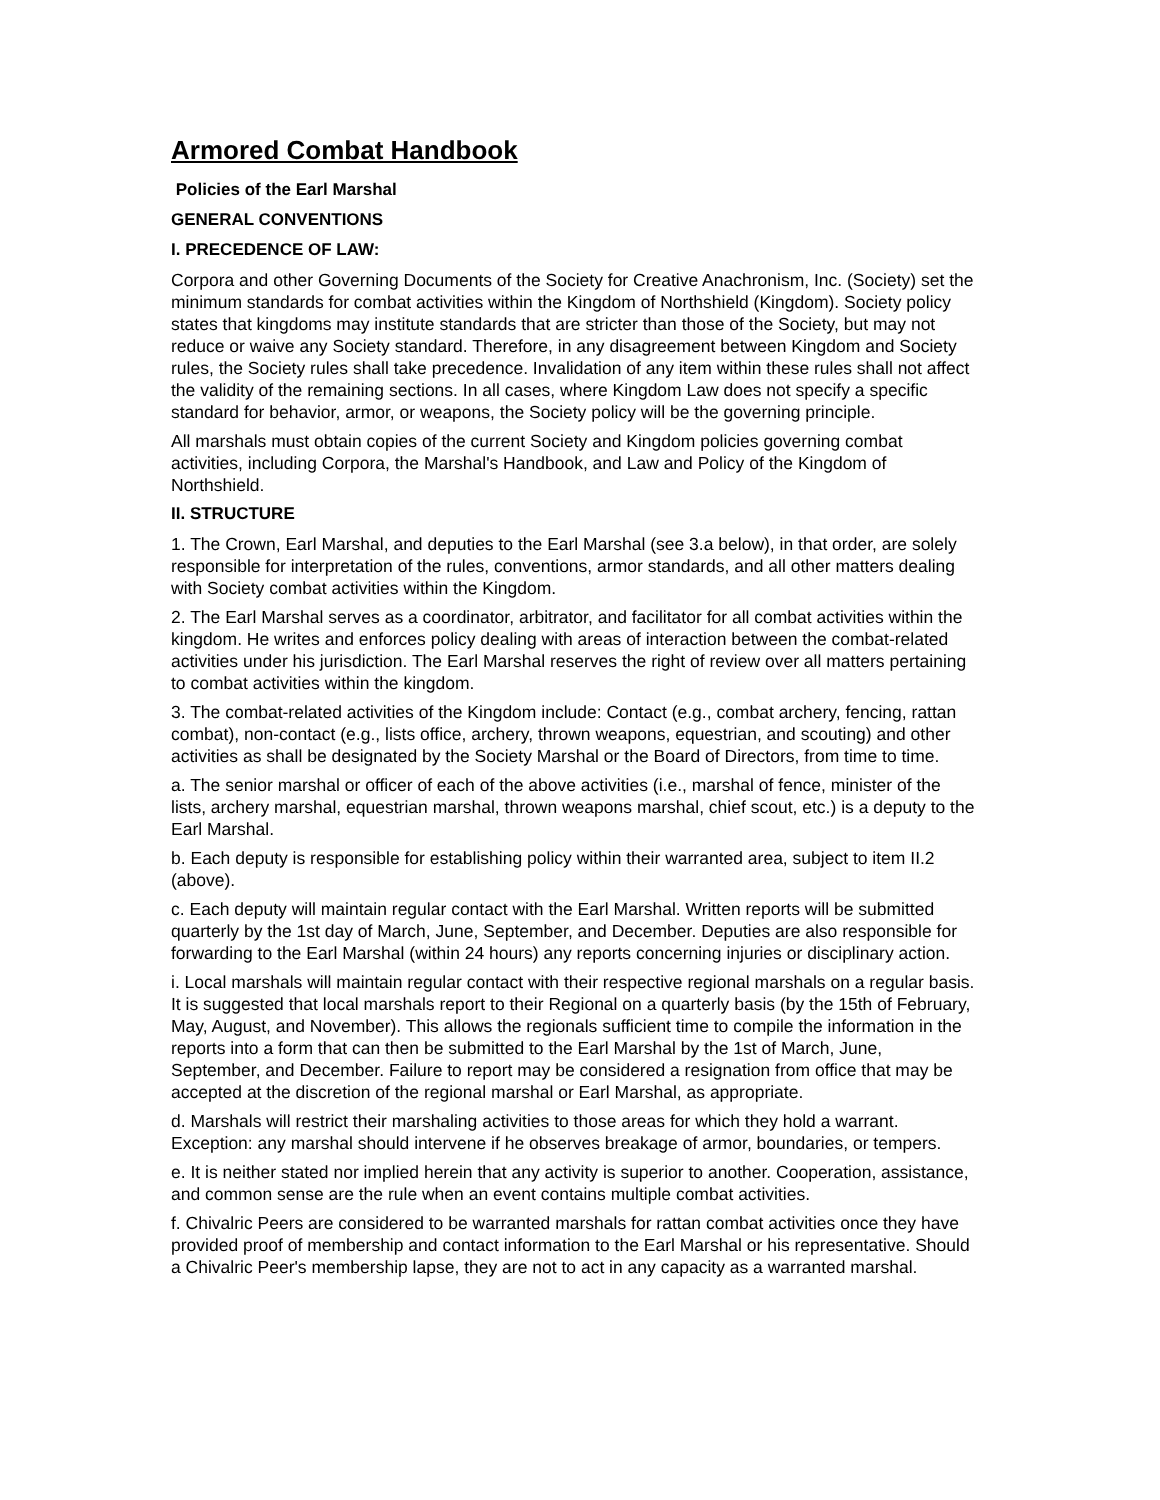Armored Combat Handbook
Policies of the Earl Marshal
GENERAL CONVENTIONS
I. PRECEDENCE OF LAW:
Corpora and other Governing Documents of the Society for Creative Anachronism, Inc. (Society) set the minimum standards for combat activities within the Kingdom of Northshield (Kingdom). Society policy states that kingdoms may institute standards that are stricter than those of the Society, but may not reduce or waive any Society standard. Therefore, in any disagreement between Kingdom and Society rules, the Society rules shall take precedence. Invalidation of any item within these rules shall not affect the validity of the remaining sections. In all cases, where Kingdom Law does not specify a specific standard for behavior, armor, or weapons, the Society policy will be the governing principle.
All marshals must obtain copies of the current Society and Kingdom policies governing combat activities, including Corpora, the Marshal's Handbook, and Law and Policy of the Kingdom of Northshield.
II. STRUCTURE
1. The Crown, Earl Marshal, and deputies to the Earl Marshal (see 3.a below), in that order, are solely responsible for interpretation of the rules, conventions, armor standards, and all other matters dealing with Society combat activities within the Kingdom.
2. The Earl Marshal serves as a coordinator, arbitrator, and facilitator for all combat activities within the kingdom. He writes and enforces policy dealing with areas of interaction between the combat-related activities under his jurisdiction. The Earl Marshal reserves the right of review over all matters pertaining to combat activities within the kingdom.
3. The combat-related activities of the Kingdom include: Contact (e.g., combat archery, fencing, rattan combat), non-contact (e.g., lists office, archery, thrown weapons, equestrian, and scouting) and other activities as shall be designated by the Society Marshal or the Board of Directors, from time to time.
a. The senior marshal or officer of each of the above activities (i.e., marshal of fence, minister of the lists, archery marshal, equestrian marshal, thrown weapons marshal, chief scout, etc.) is a deputy to the Earl Marshal.
b. Each deputy is responsible for establishing policy within their warranted area, subject to item II.2 (above).
c. Each deputy will maintain regular contact with the Earl Marshal. Written reports will be submitted quarterly by the 1st day of March, June, September, and December. Deputies are also responsible for forwarding to the Earl Marshal (within 24 hours) any reports concerning injuries or disciplinary action.
i. Local marshals will maintain regular contact with their respective regional marshals on a regular basis. It is suggested that local marshals report to their Regional on a quarterly basis (by the 15th of February, May, August, and November). This allows the regionals sufficient time to compile the information in the reports into a form that can then be submitted to the Earl Marshal by the 1st of March, June, September, and December. Failure to report may be considered a resignation from office that may be accepted at the discretion of the regional marshal or Earl Marshal, as appropriate.
d. Marshals will restrict their marshaling activities to those areas for which they hold a warrant. Exception: any marshal should intervene if he observes breakage of armor, boundaries, or tempers.
e. It is neither stated nor implied herein that any activity is superior to another. Cooperation, assistance, and common sense are the rule when an event contains multiple combat activities.
f. Chivalric Peers are considered to be warranted marshals for rattan combat activities once they have provided proof of membership and contact information to the Earl Marshal or his representative. Should a Chivalric Peer's membership lapse, they are not to act in any capacity as a warranted marshal.